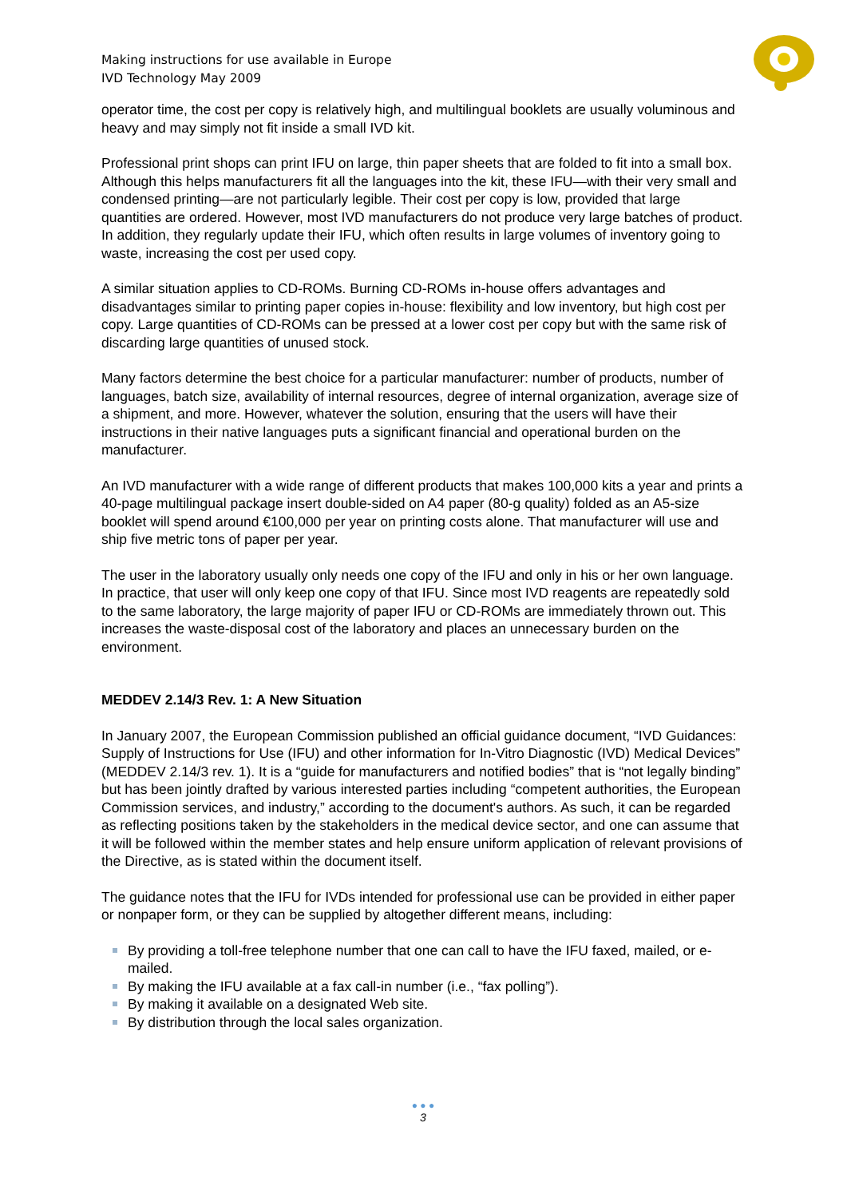Making instructions for use available in Europe
IVD Technology May 2009
operator time, the cost per copy is relatively high, and multilingual booklets are usually voluminous and heavy and may simply not fit inside a small IVD kit.
Professional print shops can print IFU on large, thin paper sheets that are folded to fit into a small box. Although this helps manufacturers fit all the languages into the kit, these IFU—with their very small and condensed printing—are not particularly legible. Their cost per copy is low, provided that large quantities are ordered. However, most IVD manufacturers do not produce very large batches of product. In addition, they regularly update their IFU, which often results in large volumes of inventory going to waste, increasing the cost per used copy.
A similar situation applies to CD-ROMs. Burning CD-ROMs in-house offers advantages and disadvantages similar to printing paper copies in-house: flexibility and low inventory, but high cost per copy. Large quantities of CD-ROMs can be pressed at a lower cost per copy but with the same risk of discarding large quantities of unused stock.
Many factors determine the best choice for a particular manufacturer: number of products, number of languages, batch size, availability of internal resources, degree of internal organization, average size of a shipment, and more. However, whatever the solution, ensuring that the users will have their instructions in their native languages puts a significant financial and operational burden on the manufacturer.
An IVD manufacturer with a wide range of different products that makes 100,000 kits a year and prints a 40-page multilingual package insert double-sided on A4 paper (80-g quality) folded as an A5-size booklet will spend around €100,000 per year on printing costs alone. That manufacturer will use and ship five metric tons of paper per year.
The user in the laboratory usually only needs one copy of the IFU and only in his or her own language. In practice, that user will only keep one copy of that IFU. Since most IVD reagents are repeatedly sold to the same laboratory, the large majority of paper IFU or CD-ROMs are immediately thrown out. This increases the waste-disposal cost of the laboratory and places an unnecessary burden on the environment.
MEDDEV 2.14/3 Rev. 1: A New Situation
In January 2007, the European Commission published an official guidance document, “IVD Guidances: Supply of Instructions for Use (IFU) and other information for In-Vitro Diagnostic (IVD) Medical Devices” (MEDDEV 2.14/3 rev. 1). It is a “guide for manufacturers and notified bodies” that is “not legally binding” but has been jointly drafted by various interested parties including “competent authorities, the European Commission services, and industry,” according to the document's authors. As such, it can be regarded as reflecting positions taken by the stakeholders in the medical device sector, and one can assume that it will be followed within the member states and help ensure uniform application of relevant provisions of the Directive, as is stated within the document itself.
The guidance notes that the IFU for IVDs intended for professional use can be provided in either paper or nonpaper form, or they can be supplied by altogether different means, including:
By providing a toll-free telephone number that one can call to have the IFU faxed, mailed, or e-mailed.
By making the IFU available at a fax call-in number (i.e., “fax polling”).
By making it available on a designated Web site.
By distribution through the local sales organization.
● ● ●
3